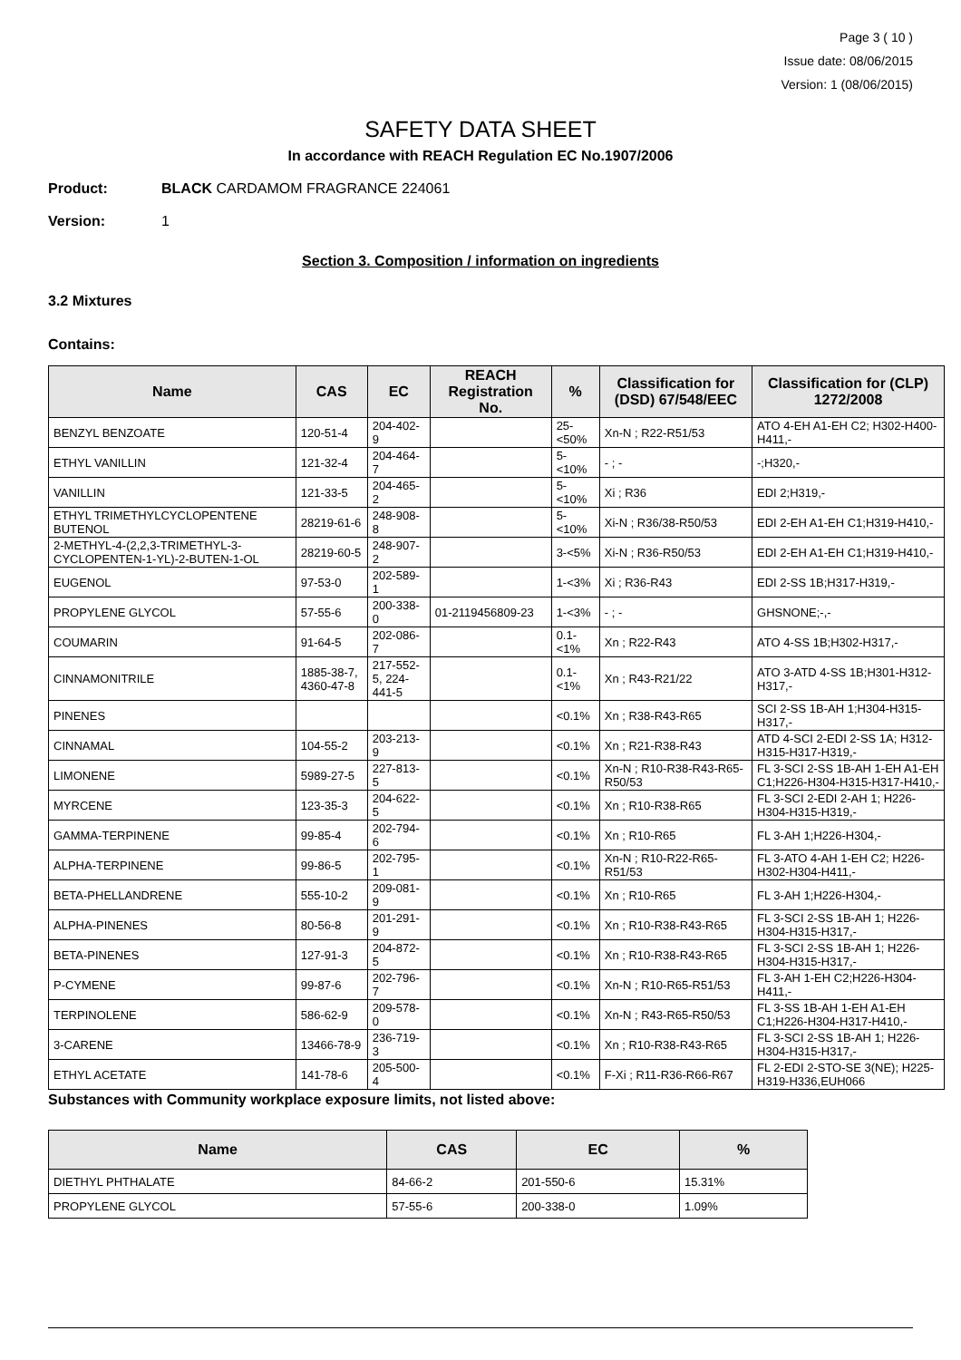Page 3 ( 10 )
Issue date: 08/06/2015
Version: 1 (08/06/2015)
SAFETY DATA SHEET
In accordance with REACH Regulation EC No.1907/2006
Product: BLACK CARDAMOM FRAGRANCE 224061
Version: 1
Section 3. Composition / information on ingredients
3.2 Mixtures
Contains:
| Name | CAS | EC | REACH Registration No. | % | Classification for (DSD) 67/548/EEC | Classification for (CLP) 1272/2008 |
| --- | --- | --- | --- | --- | --- | --- |
| BENZYL BENZOATE | 120-51-4 | 204-402-9 | | 25-<50% | Xn-N ; R22-R51/53 | ATO 4-EH A1-EH C2; H302-H400-H411,- |
| ETHYL VANILLIN | 121-32-4 | 204-464-7 | | 5-<10% | - ; - | -;H320,- |
| VANILLIN | 121-33-5 | 204-465-2 | | 5-<10% | Xi ; R36 | EDI 2;H319,- |
| ETHYL TRIMETHYLCYCLOPENTENE BUTENOL | 28219-61-6 | 248-908-8 | | 5-<10% | Xi-N ; R36/38-R50/53 | EDI 2-EH A1-EH C1;H319-H410,- |
| 2-METHYL-4-(2,2,3-TRIMETHYL-3-CYCLOPENTEN-1-YL)-2-BUTEN-1-OL | 28219-60-5 | 248-907-2 | | 3-<5% | Xi-N ; R36-R50/53 | EDI 2-EH A1-EH C1;H319-H410,- |
| EUGENOL | 97-53-0 | 202-589-1 | | 1-<3% | Xi ; R36-R43 | EDI 2-SS 1B;H317-H319,- |
| PROPYLENE GLYCOL | 57-55-6 | 200-338-0 | 01-2119456809-23 | 1-<3% | - ; - | GHSNONE;-,- |
| COUMARIN | 91-64-5 | 202-086-7 | | 0.1-<1% | Xn ; R22-R43 | ATO 4-SS 1B;H302-H317,- |
| CINNAMONITRILE | 1885-38-7, 4360-47-8 | 217-552-5, 224-441-5 | | 0.1-<1% | Xn ; R43-R21/22 | ATO 3-ATD 4-SS 1B;H301-H312-H317,- |
| PINENES | | | | <0.1% | Xn ; R38-R43-R65 | SCI 2-SS 1B-AH 1;H304-H315-H317,- |
| CINNAMAL | 104-55-2 | 203-213-9 | | <0.1% | Xn ; R21-R38-R43 | ATD 4-SCI 2-EDI 2-SS 1A; H312-H315-H317-H319,- |
| LIMONENE | 5989-27-5 | 227-813-5 | | <0.1% | Xn-N ; R10-R38-R43-R65-R50/53 | FL 3-SCI 2-SS 1B-AH 1-EH A1-EH C1;H226-H304-H315-H317-H410,- |
| MYRCENE | 123-35-3 | 204-622-5 | | <0.1% | Xn ; R10-R38-R65 | FL 3-SCI 2-EDI 2-AH 1; H226-H304-H315-H319,- |
| GAMMA-TERPINENE | 99-85-4 | 202-794-6 | | <0.1% | Xn ; R10-R65 | FL 3-AH 1;H226-H304,- |
| ALPHA-TERPINENE | 99-86-5 | 202-795-1 | | <0.1% | Xn-N ; R10-R22-R65-R51/53 | FL 3-ATO 4-AH 1-EH C2; H226-H302-H304-H411,- |
| BETA-PHELLANDRENE | 555-10-2 | 209-081-9 | | <0.1% | Xn ; R10-R65 | FL 3-AH 1;H226-H304,- |
| ALPHA-PINENES | 80-56-8 | 201-291-9 | | <0.1% | Xn ; R10-R38-R43-R65 | FL 3-SCI 2-SS 1B-AH 1; H226-H304-H315-H317,- |
| BETA-PINENES | 127-91-3 | 204-872-5 | | <0.1% | Xn ; R10-R38-R43-R65 | FL 3-SCI 2-SS 1B-AH 1; H226-H304-H315-H317,- |
| P-CYMENE | 99-87-6 | 202-796-7 | | <0.1% | Xn-N ; R10-R65-R51/53 | FL 3-AH 1-EH C2;H226-H304-H411,- |
| TERPINOLENE | 586-62-9 | 209-578-0 | | <0.1% | Xn-N ; R43-R65-R50/53 | FL 3-SS 1B-AH 1-EH A1-EH C1;H226-H304-H317-H410,- |
| 3-CARENE | 13466-78-9 | 236-719-3 | | <0.1% | Xn ; R10-R38-R43-R65 | FL 3-SCI 2-SS 1B-AH 1; H226-H304-H315-H317,- |
| ETHYL ACETATE | 141-78-6 | 205-500-4 | | <0.1% | F-Xi ; R11-R36-R66-R67 | FL 2-EDI 2-STO-SE 3(NE); H225-H319-H336,EUH066 |
Substances with Community workplace exposure limits, not listed above:
| Name | CAS | EC | % |
| --- | --- | --- | --- |
| DIETHYL PHTHALATE | 84-66-2 | 201-550-6 | 15.31% |
| PROPYLENE GLYCOL | 57-55-6 | 200-338-0 | 1.09% |